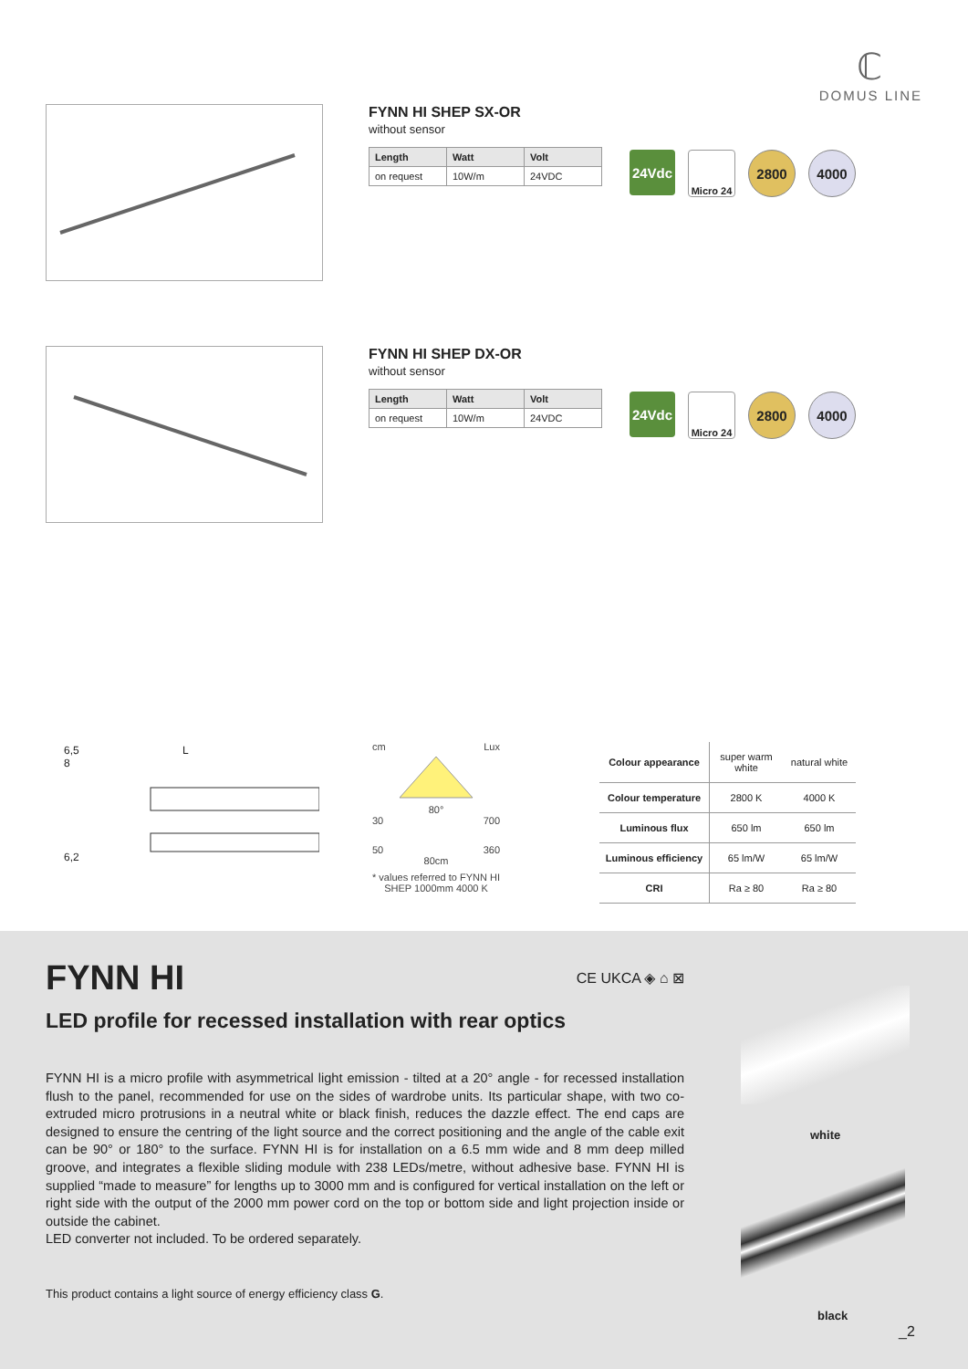ℂ
DOMUS LINE
FYNN HI SHEP SX-OR
without sensor
| Length | Watt | Volt |
| --- | --- | --- |
| on request | 10W/m | 24VDC |
24Vdc
Micro 24
2800 4000
FYNN HI SHEP DX-OR
without sensor
| Length | Watt | Volt |
| --- | --- | --- |
| on request | 10W/m | 24VDC |
24Vdc
Micro 24
2800 4000
6,5 L
8
6,2
cm Lux
80°
30 700
50 360
80cm
* values referred to FYNN HI SHEP 1000mm 4000 K
| Colour appearance | super warm white | natural white |
| Colour temperature | 2800 K | 4000 K |
| Luminous flux | 650 lm | 650 lm |
| Luminous efficiency | 65 lm/W | 65 lm/W |
| CRI | Ra ≥ 80 | Ra ≥ 80 |
FYNN HI
CE UKCA ◈ ⌂ ⊠
LED profile for recessed installation with rear optics
FYNN HI is a micro profile with asymmetrical light emission - tilted at a 20° angle - for recessed installation flush to the panel, recommended for use on the sides of wardrobe units. Its particular shape, with two co-extruded micro protrusions in a neutral white or black finish, reduces the dazzle effect. The end caps are designed to ensure the centring of the light source and the correct positioning and the angle of the cable exit can be 90° or 180° to the surface. FYNN HI is for installation on a 6.5 mm wide and 8 mm deep milled groove, and integrates a flexible sliding module with 238 LEDs/metre, without adhesive base. FYNN HI is supplied “made to measure” for lengths up to 3000 mm and is configured for vertical installation on the left or right side with the output of the 2000 mm power cord on the top or bottom side and light projection inside or outside the cabinet.
LED converter not included. To be ordered separately.
This product contains a light source of energy efficiency class G.
white
black
_2